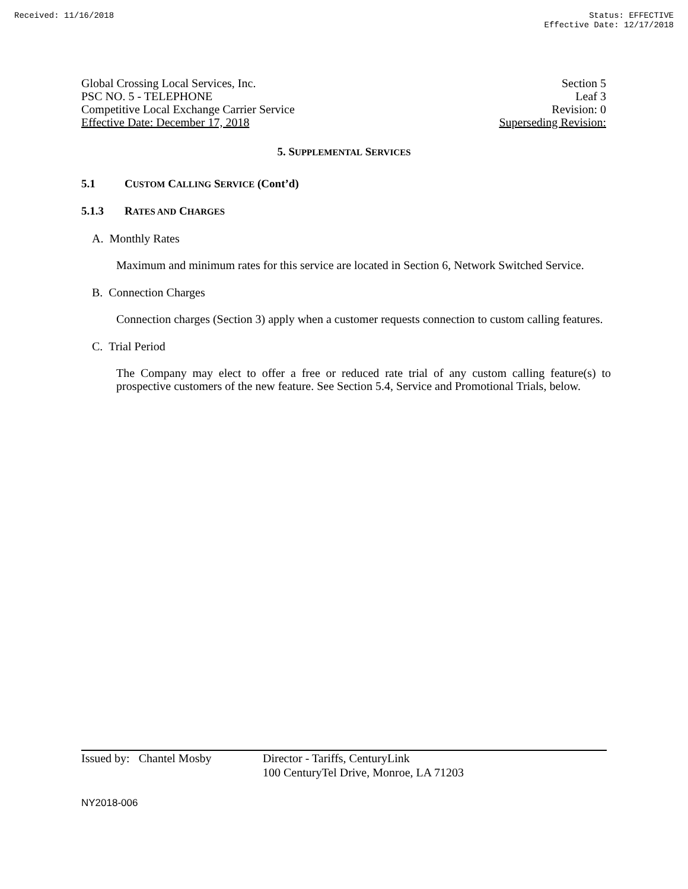Received: 11/16/2018 Status: EFFECTIVE
Effective Date: 12/17/2018
Global Crossing Local Services, Inc. Section 5
PSC NO. 5 - TELEPHONE Leaf 3
Competitive Local Exchange Carrier Service Revision: 0
Effective Date: December 17, 2018 Superseding Revision:
5. SUPPLEMENTAL SERVICES
5.1 CUSTOM CALLING SERVICE (Cont’d)
5.1.3 RATES AND CHARGES
A. Monthly Rates
Maximum and minimum rates for this service are located in Section 6, Network Switched Service.
B. Connection Charges
Connection charges (Section 3) apply when a customer requests connection to custom calling features.
C. Trial Period
The Company may elect to offer a free or reduced rate trial of any custom calling feature(s) to prospective customers of the new feature. See Section 5.4, Service and Promotional Trials, below.
Issued by: Chantel Mosby
Director - Tariffs, CenturyLink
100 CenturyTel Drive, Monroe, LA 71203
NY2018-006